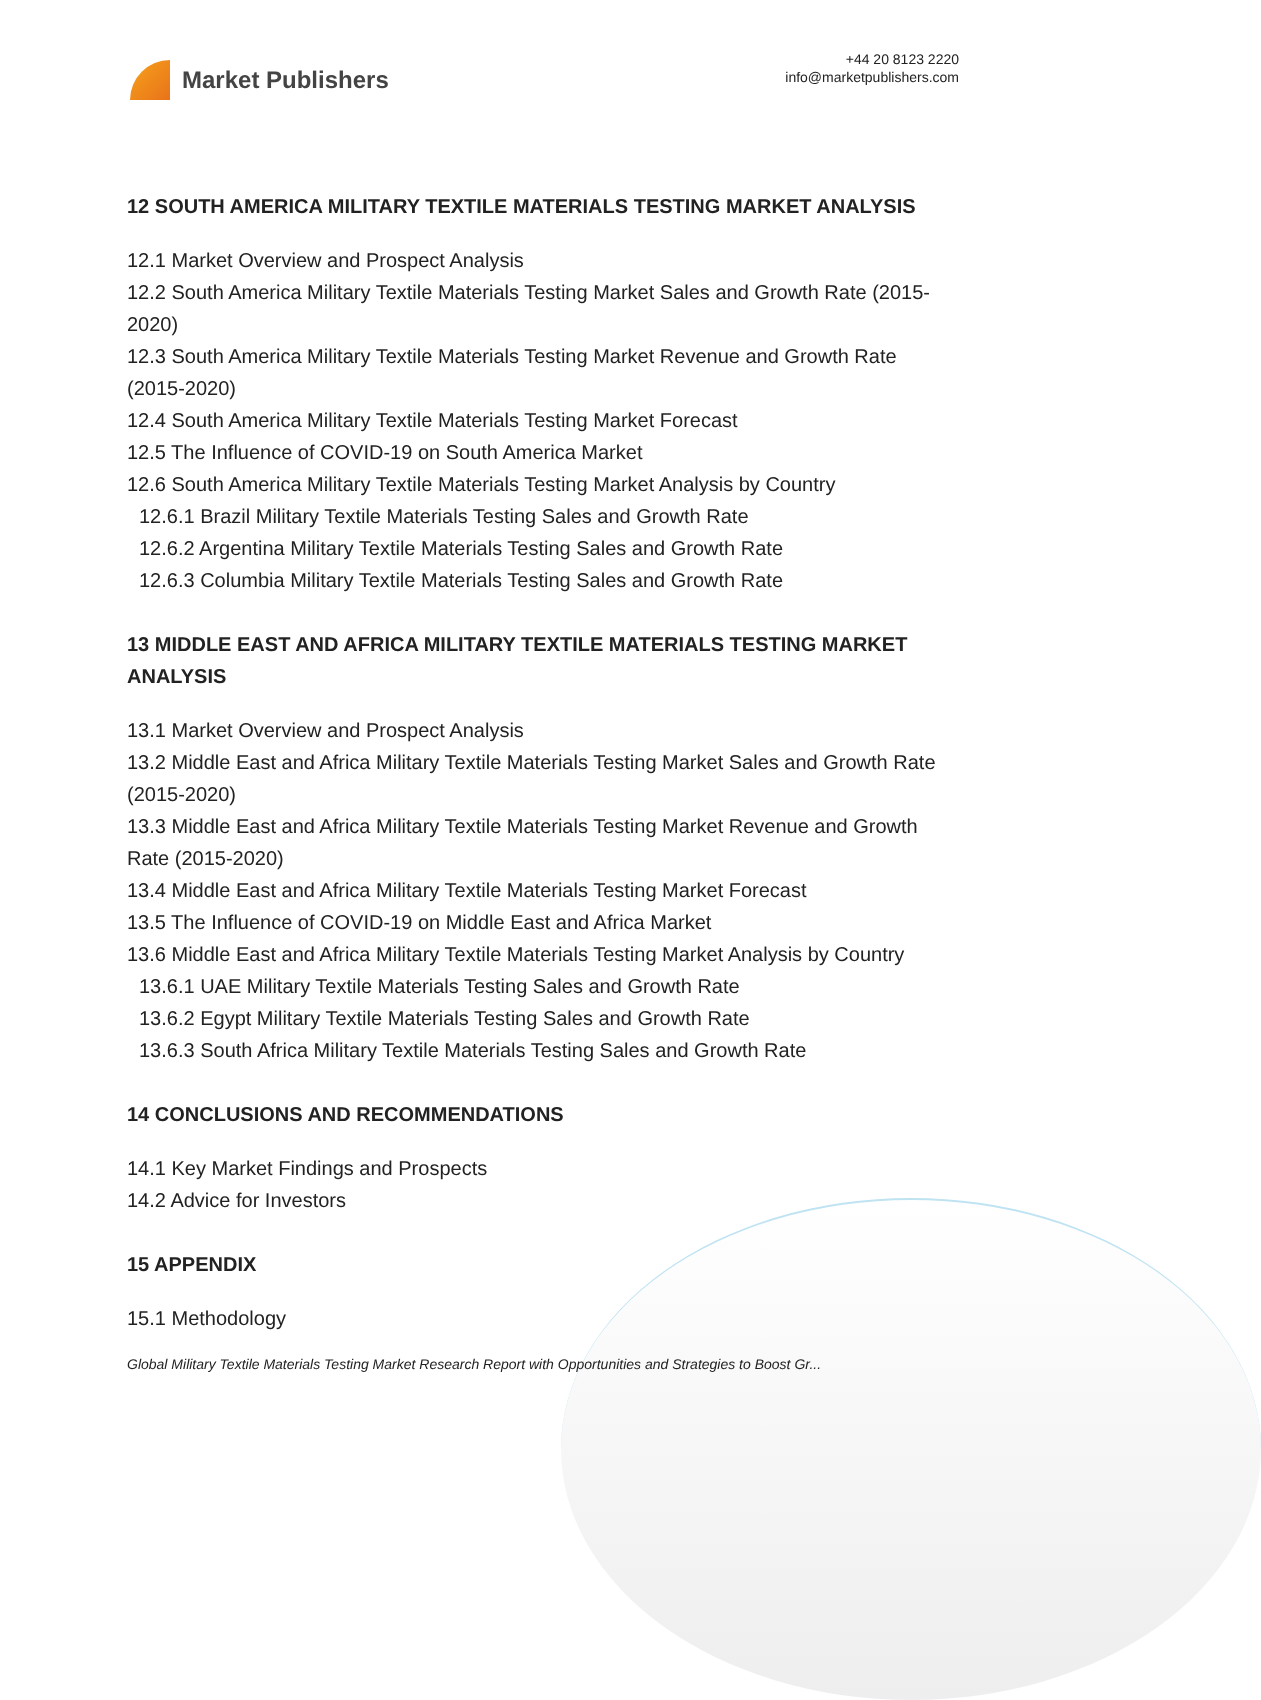Market Publishers
+44 20 8123 2220
info@marketpublishers.com
12 SOUTH AMERICA MILITARY TEXTILE MATERIALS TESTING MARKET ANALYSIS
12.1 Market Overview and Prospect Analysis
12.2 South America Military Textile Materials Testing Market Sales and Growth Rate (2015-2020)
12.3 South America Military Textile Materials Testing Market Revenue and Growth Rate (2015-2020)
12.4 South America Military Textile Materials Testing Market Forecast
12.5 The Influence of COVID-19 on South America Market
12.6 South America Military Textile Materials Testing Market Analysis by Country
12.6.1 Brazil Military Textile Materials Testing Sales and Growth Rate
12.6.2 Argentina Military Textile Materials Testing Sales and Growth Rate
12.6.3 Columbia Military Textile Materials Testing Sales and Growth Rate
13 MIDDLE EAST AND AFRICA MILITARY TEXTILE MATERIALS TESTING MARKET ANALYSIS
13.1 Market Overview and Prospect Analysis
13.2 Middle East and Africa Military Textile Materials Testing Market Sales and Growth Rate (2015-2020)
13.3 Middle East and Africa Military Textile Materials Testing Market Revenue and Growth Rate (2015-2020)
13.4 Middle East and Africa Military Textile Materials Testing Market Forecast
13.5 The Influence of COVID-19 on Middle East and Africa Market
13.6 Middle East and Africa Military Textile Materials Testing Market Analysis by Country
13.6.1 UAE Military Textile Materials Testing Sales and Growth Rate
13.6.2 Egypt Military Textile Materials Testing Sales and Growth Rate
13.6.3 South Africa Military Textile Materials Testing Sales and Growth Rate
14 CONCLUSIONS AND RECOMMENDATIONS
14.1 Key Market Findings and Prospects
14.2 Advice for Investors
15 APPENDIX
15.1 Methodology
Global Military Textile Materials Testing Market Research Report with Opportunities and Strategies to Boost Gr...